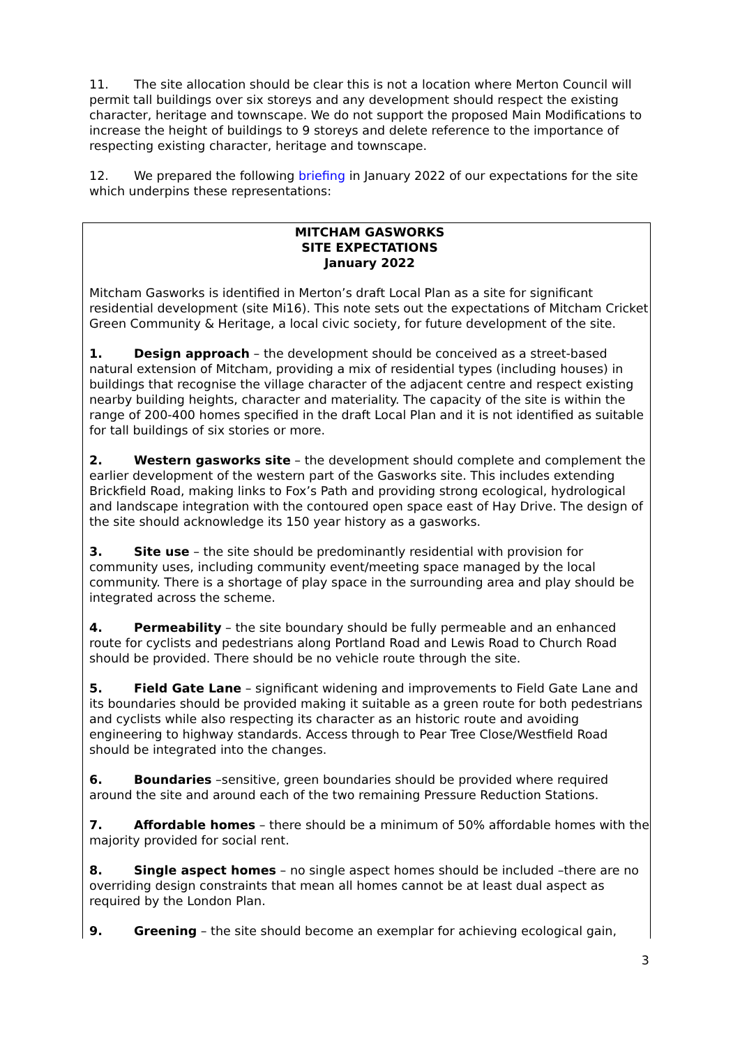11. The site allocation should be clear this is not a location where Merton Council will permit tall buildings over six storeys and any development should respect the existing character, heritage and townscape. We do not support the proposed Main Modifications to increase the height of buildings to 9 storeys and delete reference to the importance of respecting existing character, heritage and townscape.
12. We prepared the following briefing in January 2022 of our expectations for the site which underpins these representations:
MITCHAM GASWORKS
SITE EXPECTATIONS
January 2022
Mitcham Gasworks is identified in Merton’s draft Local Plan as a site for significant residential development (site Mi16). This note sets out the expectations of Mitcham Cricket Green Community & Heritage, a local civic society, for future development of the site.
1. Design approach – the development should be conceived as a street-based natural extension of Mitcham, providing a mix of residential types (including houses) in buildings that recognise the village character of the adjacent centre and respect existing nearby building heights, character and materiality. The capacity of the site is within the range of 200-400 homes specified in the draft Local Plan and it is not identified as suitable for tall buildings of six stories or more.
2. Western gasworks site – the development should complete and complement the earlier development of the western part of the Gasworks site. This includes extending Brickfield Road, making links to Fox’s Path and providing strong ecological, hydrological and landscape integration with the contoured open space east of Hay Drive. The design of the site should acknowledge its 150 year history as a gasworks.
3. Site use – the site should be predominantly residential with provision for community uses, including community event/meeting space managed by the local community. There is a shortage of play space in the surrounding area and play should be integrated across the scheme.
4. Permeability – the site boundary should be fully permeable and an enhanced route for cyclists and pedestrians along Portland Road and Lewis Road to Church Road should be provided. There should be no vehicle route through the site.
5. Field Gate Lane – significant widening and improvements to Field Gate Lane and its boundaries should be provided making it suitable as a green route for both pedestrians and cyclists while also respecting its character as an historic route and avoiding engineering to highway standards. Access through to Pear Tree Close/Westfield Road should be integrated into the changes.
6. Boundaries –sensitive, green boundaries should be provided where required around the site and around each of the two remaining Pressure Reduction Stations.
7. Affordable homes – there should be a minimum of 50% affordable homes with the majority provided for social rent.
8. Single aspect homes – no single aspect homes should be included –there are no overriding design constraints that mean all homes cannot be at least dual aspect as required by the London Plan.
9. Greening – the site should become an exemplar for achieving ecological gain,
3